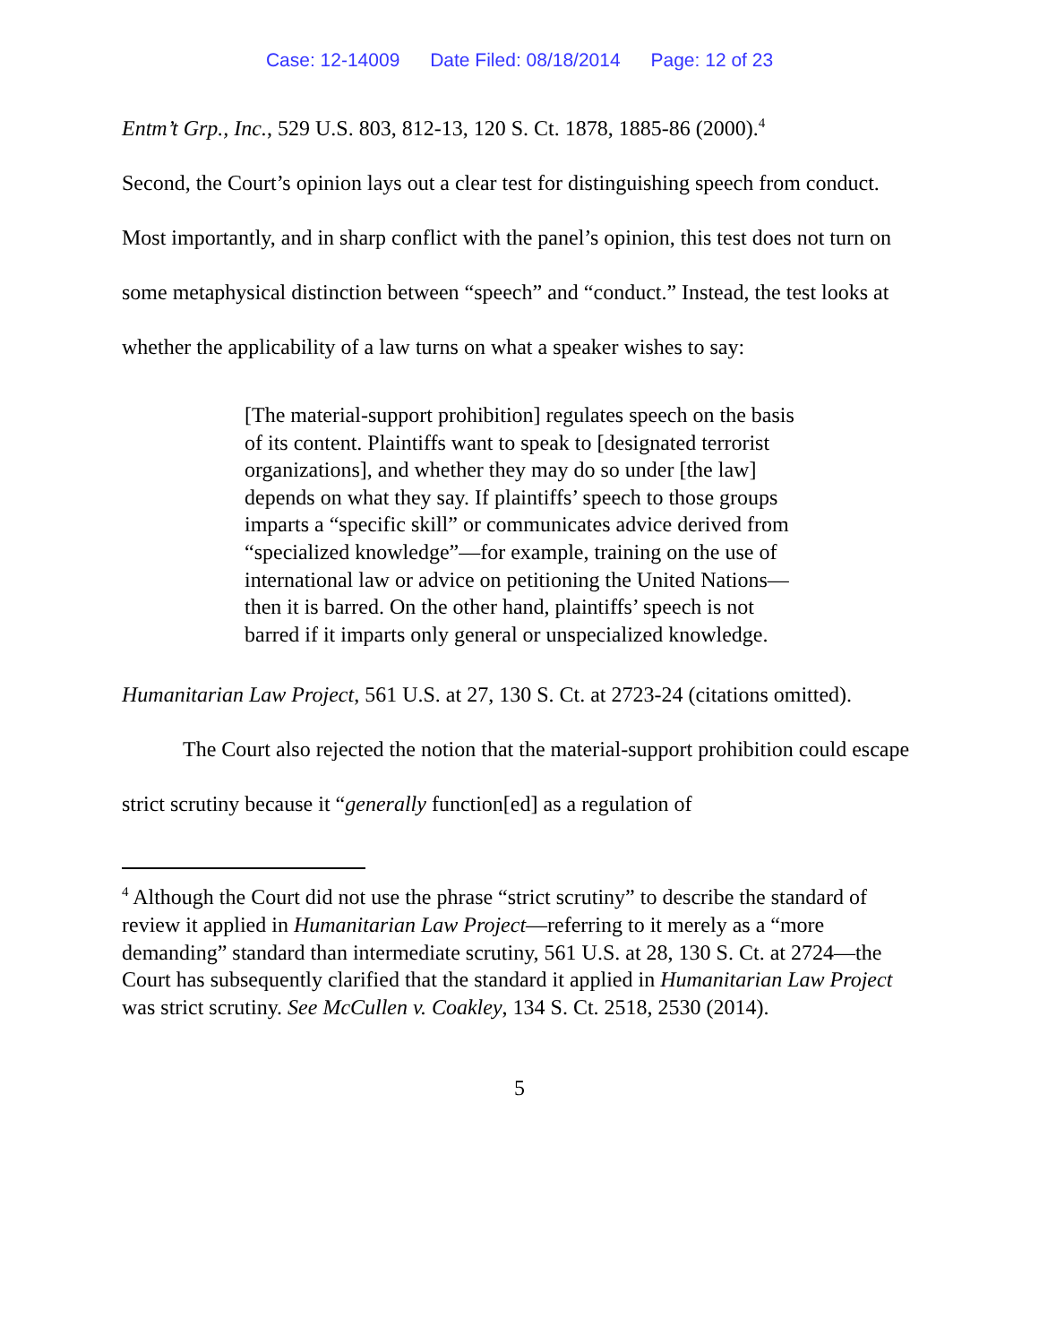Case: 12-14009 Date Filed: 08/18/2014 Page: 12 of 23
Entm’t Grp., Inc., 529 U.S. 803, 812-13, 120 S. Ct. 1878, 1885-86 (2000).<sup>4</sup>
Second, the Court’s opinion lays out a clear test for distinguishing speech from conduct. Most importantly, and in sharp conflict with the panel’s opinion, this test does not turn on some metaphysical distinction between “speech” and “conduct.” Instead, the test looks at whether the applicability of a law turns on what a speaker wishes to say:
[The material-support prohibition] regulates speech on the basis of its content. Plaintiffs want to speak to [designated terrorist organizations], and whether they may do so under [the law] depends on what they say. If plaintiffs’ speech to those groups imparts a “specific skill” or communicates advice derived from “specialized knowledge”—for example, training on the use of international law or advice on petitioning the United Nations—then it is barred. On the other hand, plaintiffs’ speech is not barred if it imparts only general or unspecialized knowledge.
Humanitarian Law Project, 561 U.S. at 27, 130 S. Ct. at 2723-24 (citations omitted).
The Court also rejected the notion that the material-support prohibition could escape strict scrutiny because it “generally function[ed] as a regulation of
<sup>4</sup> Although the Court did not use the phrase “strict scrutiny” to describe the standard of review it applied in Humanitarian Law Project—referring to it merely as a “more demanding” standard than intermediate scrutiny, 561 U.S. at 28, 130 S. Ct. at 2724—the Court has subsequently clarified that the standard it applied in Humanitarian Law Project was strict scrutiny. See McCullen v. Coakley, 134 S. Ct. 2518, 2530 (2014).
5